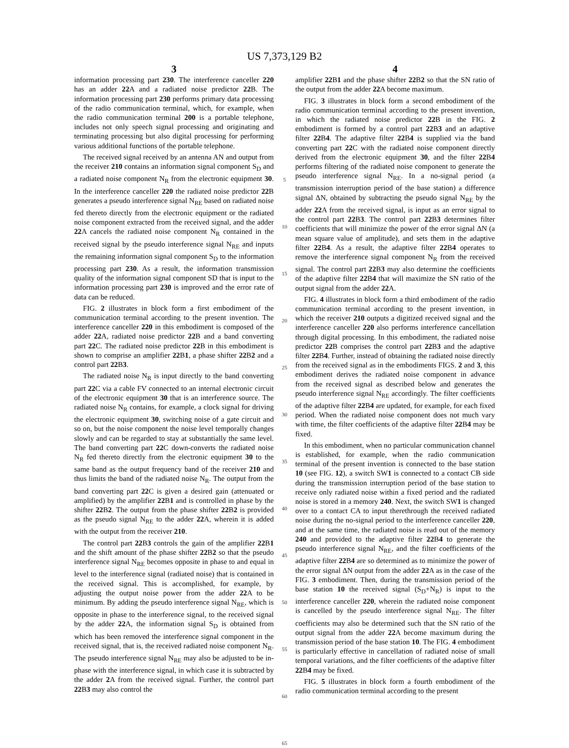US 7,373,129 B2
3
information processing part 230. The interference canceller 220 has an adder 22 A and a radiated noise predictor 22 B. The information processing part 230 performs primary data processing of the radio communication terminal, which, for example, when the radio communication terminal 200 is a portable telephone, includes not only speech signal processing and originating and terminating processing but also digital processing for performing various additional functions of the portable telephone.
The received signal received by an antenna AN and output from the receiver 210 contains an information signal component S<sub>D</sub> and a radiated noise component N<sub>R</sub> from the electronic equipment 30. In the interference canceller 220 the radiated noise predictor 22 B generates a pseudo interference signal N<sub>RE</sub> based on radiated noise fed thereto directly from the electronic equipment or the radiated noise component extracted from the received signal, and the adder 22 A cancels the radiated noise component N<sub>R</sub> contained in the received signal by the pseudo interference signal N<sub>RE</sub> and inputs the remaining information signal component S<sub>D</sub> to the information processing part 230. As a result, the information transmission quality of the information signal component SD that is input to the information processing part 230 is improved and the error rate of data can be reduced.
FIG. 2 illustrates in block form a first embodiment of the communication terminal according to the present invention. The interference canceller 220 in this embodiment is composed of the adder 22 A, radiated noise predictor 22 B and a band converting part 22 C. The radiated noise predictor 22 B in this embodiment is shown to comprise an amplifier 22 B1, a phase shifter 22 B2 and a control part 22 B3.
The radiated noise N<sub>R</sub> is input directly to the band converting part 22 C via a cable FV connected to an internal electronic circuit of the electronic equipment 30 that is an interference source. The radiated noise N<sub>R</sub> contains, for example, a clock signal for driving the electronic equipment 30, switching noise of a gate circuit and so on, but the noise component the noise level temporally changes slowly and can be regarded to stay at substantially the same level. The band converting part 22 C down-converts the radiated noise N<sub>R</sub> fed thereto directly from the electronic equipment 30 to the same band as the output frequency band of the receiver 210 and thus limits the band of the radiated noise N<sub>R</sub>. The output from the band converting part 22 C is given a desired gain (attenuated or amplified) by the amplifier 22 B1 and is controlled in phase by the shifter 22 B2. The output from the phase shifter 22 B2 is provided as the pseudo signal N<sub>RE</sub> to the adder 22 A, wherein it is added with the output from the receiver 210.
The control part 22 B3 controls the gain of the amplifier 22 B1 and the shift amount of the phase shifter 22 B2 so that the pseudo interference signal N<sub>RE</sub> becomes opposite in phase to and equal in level to the interference signal (radiated noise) that is contained in the received signal. This is accomplished, for example, by adjusting the output noise power from the adder 22 A to be minimum. By adding the pseudo interference signal N<sub>RE</sub>, which is opposite in phase to the interference signal, to the received signal by the adder 22 A, the information signal S<sub>D</sub> is obtained from which has been removed the interference signal component in the received signal, that is, the received radiated noise component N<sub>R</sub>. The pseudo interference signal N<sub>RE</sub> may also be adjusted to be in-phase with the interference signal, in which case it is subtracted by the adder 2 A from the received signal. Further, the control part 22 B3 may also control the
5
10
15
20
25
30
35
40
45
50
55
60
65
4
amplifier 22 B1 and the phase shifter 22 B2 so that the SN ratio of the output from the adder 22 A become maximum.
FIG. 3 illustrates in block form a second embodiment of the radio communication terminal according to the present invention, in which the radiated noise predictor 22 B in the FIG. 2 embodiment is formed by a control part 22 B3 and an adaptive filter 22 B4. The adaptive filter 22 B4 is supplied via the band converting part 22 C with the radiated noise component directly derived from the electronic equipment 30, and the filter 22 B4 performs filtering of the radiated noise component to generate the pseudo interference signal N<sub>RE</sub>. In a no-signal period (a transmission interruption period of the base station) a difference signal ΔN, obtained by subtracting the pseudo signal N<sub>RE</sub> by the adder 22 A from the received signal, is input as an error signal to the control part 22 B3. The control part 22 B3 determines filter coefficients that will minimize the power of the error signal ΔN (a mean square value of amplitude), and sets them in the adaptive filter 22 B4. As a result, the adaptive filter 22 B4 operates to remove the interference signal component N<sub>R</sub> from the received signal. The control part 22 B3 may also determine the coefficients of the adaptive filter 22 B4 that will maximize the SN ratio of the output signal from the adder 22 A.
FIG. 4 illustrates in block form a third embodiment of the radio communication terminal according to the present invention, in which the receiver 210 outputs a digitized received signal and the interference canceller 220 also performs interference cancellation through digital processing. In this embodiment, the radiated noise predictor 22 B comprises the control part 22 B3 and the adaptive filter 22 B4. Further, instead of obtaining the radiated noise directly from the received signal as in the embodiments FIGS. 2 and 3, this embodiment derives the radiated noise component in advance from the received signal as described below and generates the pseudo interference signal N<sub>RE</sub> accordingly. The filter coefficients of the adaptive filter 22 B4 are updated, for example, for each fixed period. When the radiated noise component does not much vary with time, the filter coefficients of the adaptive filter 22 B4 may be fixed.
In this embodiment, when no particular communication channel is established, for example, when the radio communication terminal of the present invention is connected to the base station 10 (see FIG. 12), a switch SW1 is connected to a contact CB side during the transmission interruption period of the base station to receive only radiated noise within a fixed period and the radiated noise is stored in a memory 240. Next, the switch SW1 is changed over to a contact CA to input therethrough the received radiated noise during the no-signal period to the interference canceller 220, and at the same time, the radiated noise is read out of the memory 240 and provided to the adaptive filter 22 B4 to generate the pseudo interference signal N<sub>RE</sub>, and the filter coefficients of the adaptive filter 22 B4 are so determined as to minimize the power of the error signal ΔN output from the adder 22 A as in the case of the FIG. 3 embodiment. Then, during the transmission period of the base station 10 the received signal (S<sub>D</sub>+N<sub>R</sub>) is input to the interference canceller 220, wherein the radiated noise component is cancelled by the pseudo interference signal N<sub>RE</sub>. The filter coefficients may also be determined such that the SN ratio of the output signal from the adder 22 A become maximum during the transmission period of the base station 10. The FIG. 4 embodiment is particularly effective in cancellation of radiated noise of small temporal variations, and the filter coefficients of the adaptive filter 22 B4 may be fixed.
FIG. 5 illustrates in block form a fourth embodiment of the radio communication terminal according to the present